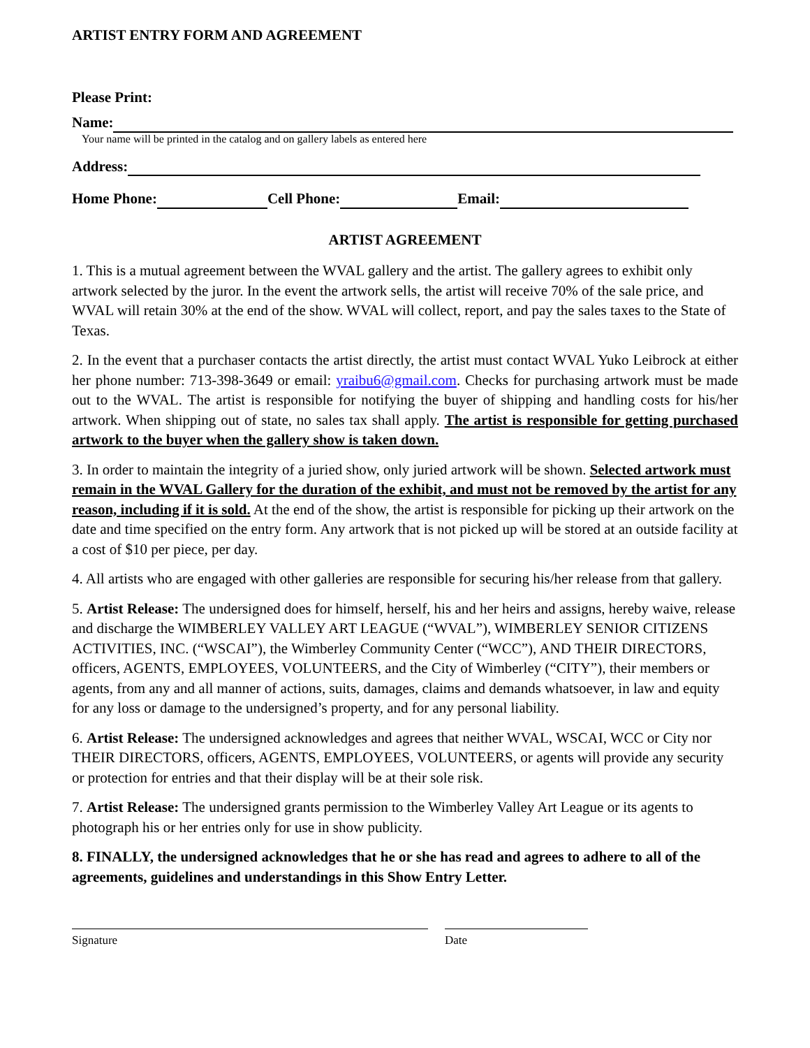ARTIST ENTRY FORM AND AGREEMENT
Please Print:
Name:
Your name will be printed in the catalog and on gallery labels as entered here
Address:
Home Phone: Cell Phone: Email:
ARTIST AGREEMENT
1. This is a mutual agreement between the WVAL gallery and the artist. The gallery agrees to exhibit only artwork selected by the juror. In the event the artwork sells, the artist will receive 70% of the sale price, and WVAL will retain 30% at the end of the show. WVAL will collect, report, and pay the sales taxes to the State of Texas.
2. In the event that a purchaser contacts the artist directly, the artist must contact WVAL Yuko Leibrock at either her phone number: 713-398-3649 or email: yraibu6@gmail.com. Checks for purchasing artwork must be made out to the WVAL. The artist is responsible for notifying the buyer of shipping and handling costs for his/her artwork. When shipping out of state, no sales tax shall apply. The artist is responsible for getting purchased artwork to the buyer when the gallery show is taken down.
3. In order to maintain the integrity of a juried show, only juried artwork will be shown. Selected artwork must remain in the WVAL Gallery for the duration of the exhibit, and must not be removed by the artist for any reason, including if it is sold. At the end of the show, the artist is responsible for picking up their artwork on the date and time specified on the entry form. Any artwork that is not picked up will be stored at an outside facility at a cost of $10 per piece, per day.
4. All artists who are engaged with other galleries are responsible for securing his/her release from that gallery.
5. Artist Release: The undersigned does for himself, herself, his and her heirs and assigns, hereby waive, release and discharge the WIMBERLEY VALLEY ART LEAGUE (“WVAL”), WIMBERLEY SENIOR CITIZENS ACTIVITIES, INC. (“WSCAI”), the Wimberley Community Center (“WCC”), AND THEIR DIRECTORS, officers, AGENTS, EMPLOYEES, VOLUNTEERS, and the City of Wimberley (“CITY”), their members or agents, from any and all manner of actions, suits, damages, claims and demands whatsoever, in law and equity for any loss or damage to the undersigned’s property, and for any personal liability.
6. Artist Release: The undersigned acknowledges and agrees that neither WVAL, WSCAI, WCC or City nor THEIR DIRECTORS, officers, AGENTS, EMPLOYEES, VOLUNTEERS, or agents will provide any security or protection for entries and that their display will be at their sole risk.
7. Artist Release: The undersigned grants permission to the Wimberley Valley Art League or its agents to photograph his or her entries only for use in show publicity.
8. FINALLY, the undersigned acknowledges that he or she has read and agrees to adhere to all of the agreements, guidelines and understandings in this Show Entry Letter.
Signature Date